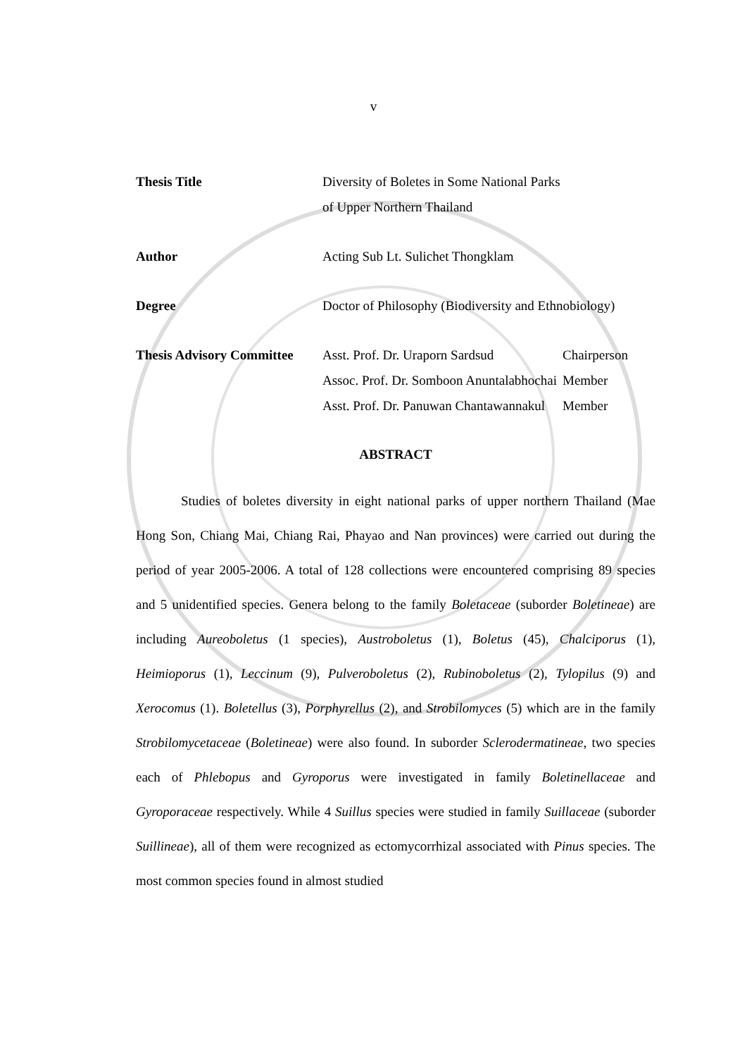v
| Thesis Title | Diversity of Boletes in Some National Parks of Upper Northern Thailand | |
| Author | Acting Sub Lt. Sulichet Thongklam | |
| Degree | Doctor of Philosophy (Biodiversity and Ethnobiology) | |
| Thesis Advisory Committee | Asst. Prof. Dr. Uraporn Sardsud Assoc. Prof. Dr. Somboon Anuntalabhochai Asst. Prof. Dr. Panuwan Chantawannakul | Chairperson Member Member |
ABSTRACT
Studies of boletes diversity in eight national parks of upper northern Thailand (Mae Hong Son, Chiang Mai, Chiang Rai, Phayao and Nan provinces) were carried out during the period of year 2005-2006. A total of 128 collections were encountered comprising 89 species and 5 unidentified species. Genera belong to the family Boletaceae (suborder Boletineae) are including Aureoboletus (1 species), Austroboletus (1), Boletus (45), Chalciporus (1), Heimioporus (1), Leccinum (9), Pulveroboletus (2), Rubinoboletus (2), Tylopilus (9) and Xerocomus (1). Boletellus (3), Porphyrellus (2), and Strobilomyces (5) which are in the family Strobilomycetaceae (Boletineae) were also found. In suborder Sclerodermatineae, two species each of Phlebopus and Gyroporus were investigated in family Boletinellaceae and Gyroporaceae respectively. While 4 Suillus species were studied in family Suillaceae (suborder Suillineae), all of them were recognized as ectomycorrhizal associated with Pinus species. The most common species found in almost studied